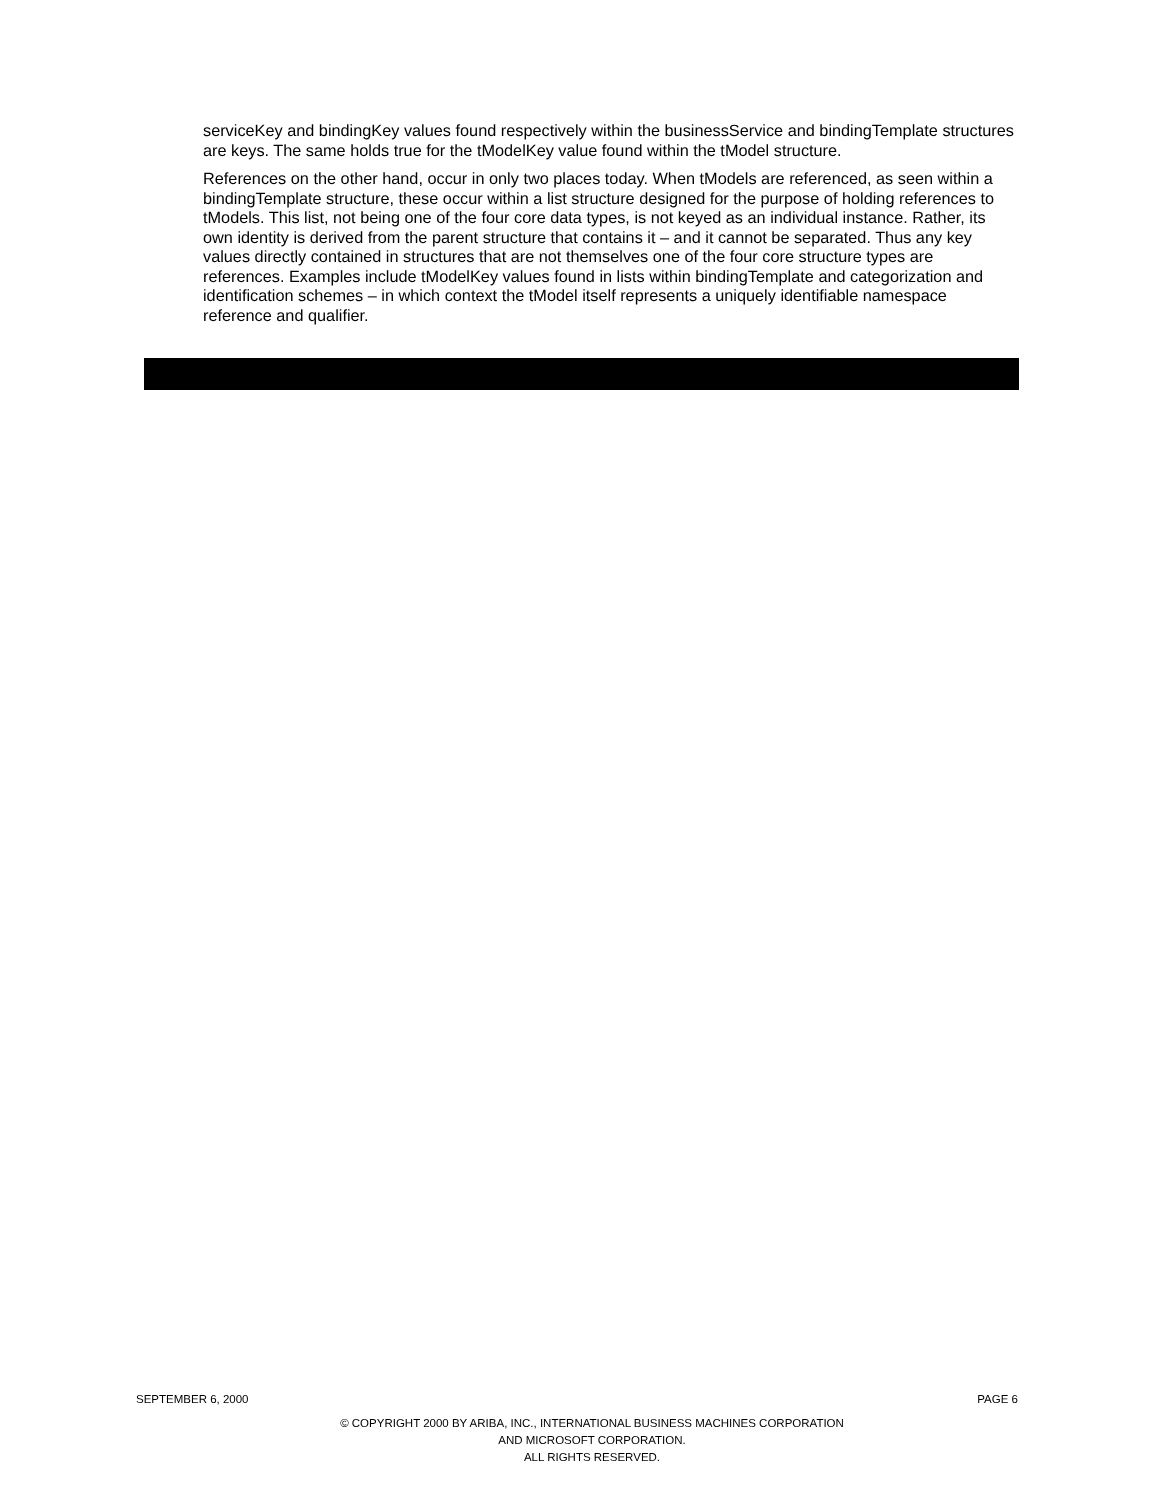serviceKey and bindingKey values found respectively within the businessService and bindingTemplate structures are keys. The same holds true for the tModelKey value found within the tModel structure.
References on the other hand, occur in only two places today. When tModels are referenced, as seen within a bindingTemplate structure, these occur within a list structure designed for the purpose of holding references to tModels. This list, not being one of the four core data types, is not keyed as an individual instance. Rather, its own identity is derived from the parent structure that contains it – and it cannot be separated. Thus any key values directly contained in structures that are not themselves one of the four core structure types are references. Examples include tModelKey values found in lists within bindingTemplate and categorization and identification schemes – in which context the tModel itself represents a uniquely identifiable namespace reference and qualifier.
SEPTEMBER 6, 2000 PAGE 6
© COPYRIGHT 2000 BY ARIBA, INC., INTERNATIONAL BUSINESS MACHINES CORPORATION
AND MICROSOFT CORPORATION.
ALL RIGHTS RESERVED.